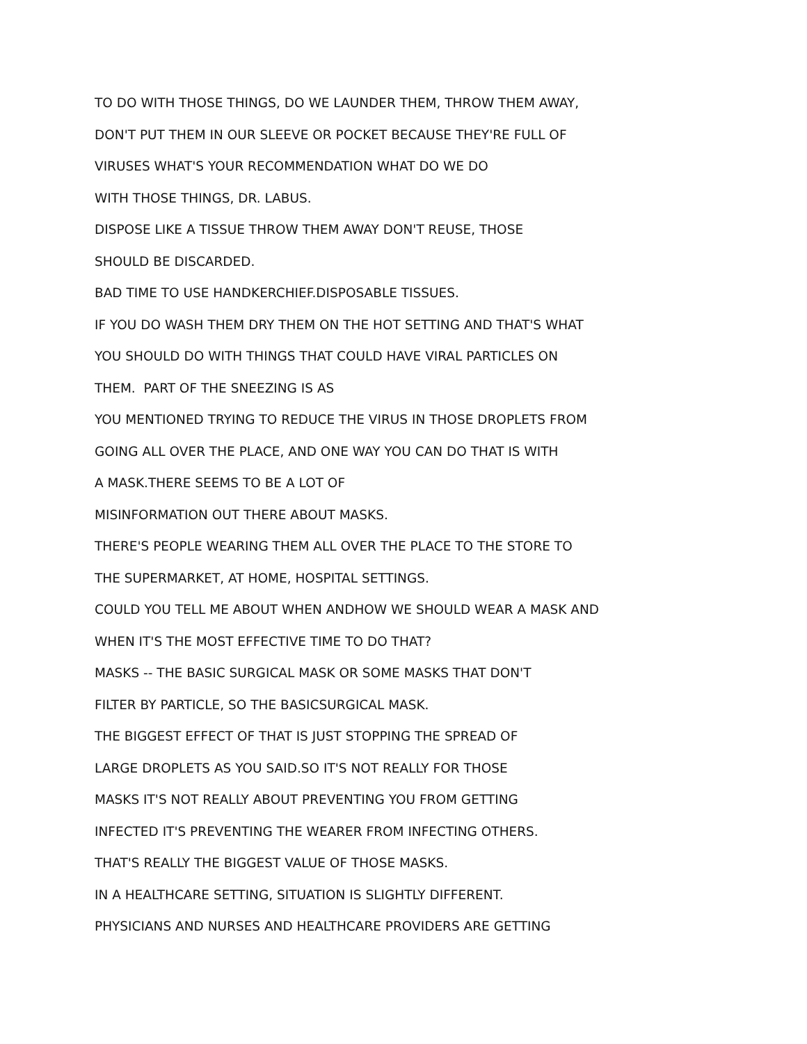TO DO WITH THOSE THINGS, DO WE LAUNDER THEM, THROW THEM AWAY,
DON'T PUT THEM IN OUR SLEEVE OR POCKET BECAUSE THEY'RE FULL OF
VIRUSES WHAT'S YOUR RECOMMENDATION WHAT DO WE DO
WITH THOSE THINGS, DR. LABUS.
DISPOSE LIKE A TISSUE THROW THEM AWAY DON'T REUSE, THOSE
SHOULD BE DISCARDED.
BAD TIME TO USE HANDKERCHIEF.DISPOSABLE TISSUES.
IF YOU DO WASH THEM DRY THEM ON THE HOT SETTING AND THAT'S WHAT
YOU SHOULD DO WITH THINGS THAT COULD HAVE VIRAL PARTICLES ON
THEM. PART OF THE SNEEZING IS AS
YOU MENTIONED TRYING TO REDUCE THE VIRUS IN THOSE DROPLETS FROM
GOING ALL OVER THE PLACE, AND ONE WAY YOU CAN DO THAT IS WITH
A MASK.THERE SEEMS TO BE A LOT OF
MISINFORMATION OUT THERE ABOUT MASKS.
THERE'S PEOPLE WEARING THEM ALL OVER THE PLACE TO THE STORE TO
THE SUPERMARKET, AT HOME, HOSPITAL SETTINGS.
COULD YOU TELL ME ABOUT WHEN ANDHOW WE SHOULD WEAR A MASK AND
WHEN IT'S THE MOST EFFECTIVE TIME TO DO THAT?
MASKS -- THE BASIC SURGICAL MASK OR SOME MASKS THAT DON'T
FILTER BY PARTICLE, SO THE BASICSURGICAL MASK.
THE BIGGEST EFFECT OF THAT IS JUST STOPPING THE SPREAD OF
LARGE DROPLETS AS YOU SAID.SO IT'S NOT REALLY FOR THOSE
MASKS IT'S NOT REALLY ABOUT PREVENTING YOU FROM GETTING
INFECTED IT'S PREVENTING THE WEARER FROM INFECTING OTHERS.
THAT'S REALLY THE BIGGEST VALUE OF THOSE MASKS.
IN A HEALTHCARE SETTING, SITUATION IS SLIGHTLY DIFFERENT.
PHYSICIANS AND NURSES AND HEALTHCARE PROVIDERS ARE GETTING